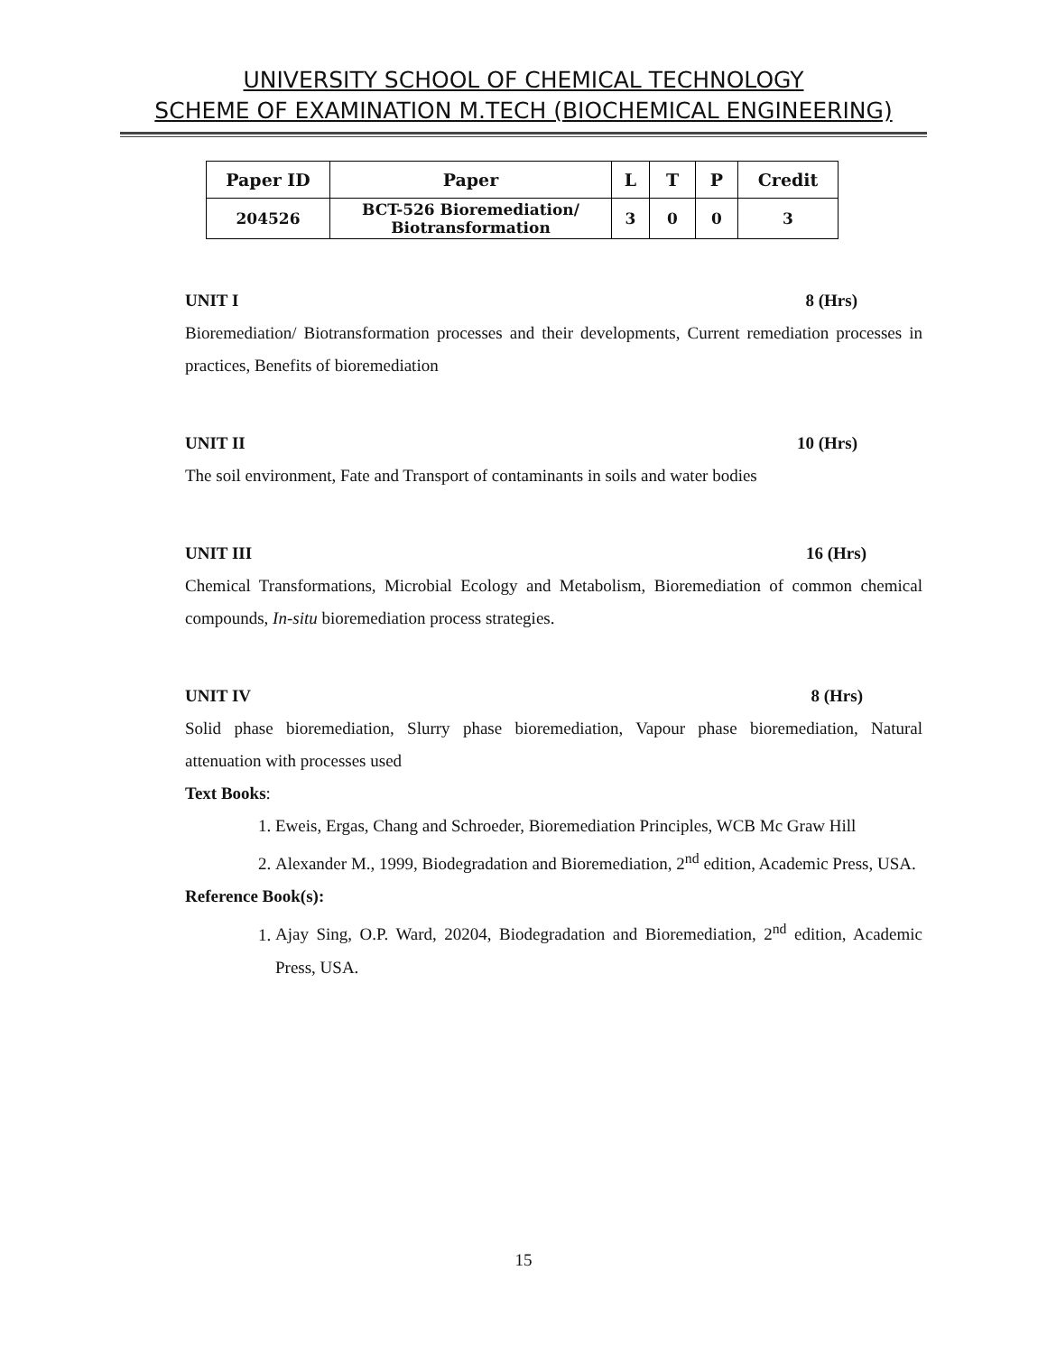UNIVERSITY SCHOOL OF CHEMICAL TECHNOLOGY
SCHEME OF EXAMINATION M.TECH (BIOCHEMICAL ENGINEERING)
| Paper ID | Paper | L | T | P | Credit |
| --- | --- | --- | --- | --- | --- |
| 204526 | BCT-526 Bioremediation/ Biotransformation | 3 | 0 | 0 | 3 |
UNIT I 8 (Hrs)
Bioremediation/ Biotransformation processes and their developments, Current remediation processes in practices, Benefits of bioremediation
UNIT II 10 (Hrs)
The soil environment, Fate and Transport of contaminants in soils and water bodies
UNIT III 16 (Hrs)
Chemical Transformations, Microbial Ecology and Metabolism, Bioremediation of common chemical compounds, In-situ bioremediation process strategies.
UNIT IV 8 (Hrs)
Solid phase bioremediation, Slurry phase bioremediation, Vapour phase bioremediation, Natural attenuation with processes used
Text Books:
1. Eweis, Ergas, Chang and Schroeder, Bioremediation Principles, WCB Mc Graw Hill
2. Alexander M., 1999, Biodegradation and Bioremediation, 2<sup>nd</sup> edition, Academic Press, USA.
Reference Book(s):
1. Ajay Sing, O.P. Ward, 20204, Biodegradation and Bioremediation, 2<sup>nd</sup> edition, Academic Press, USA.
15